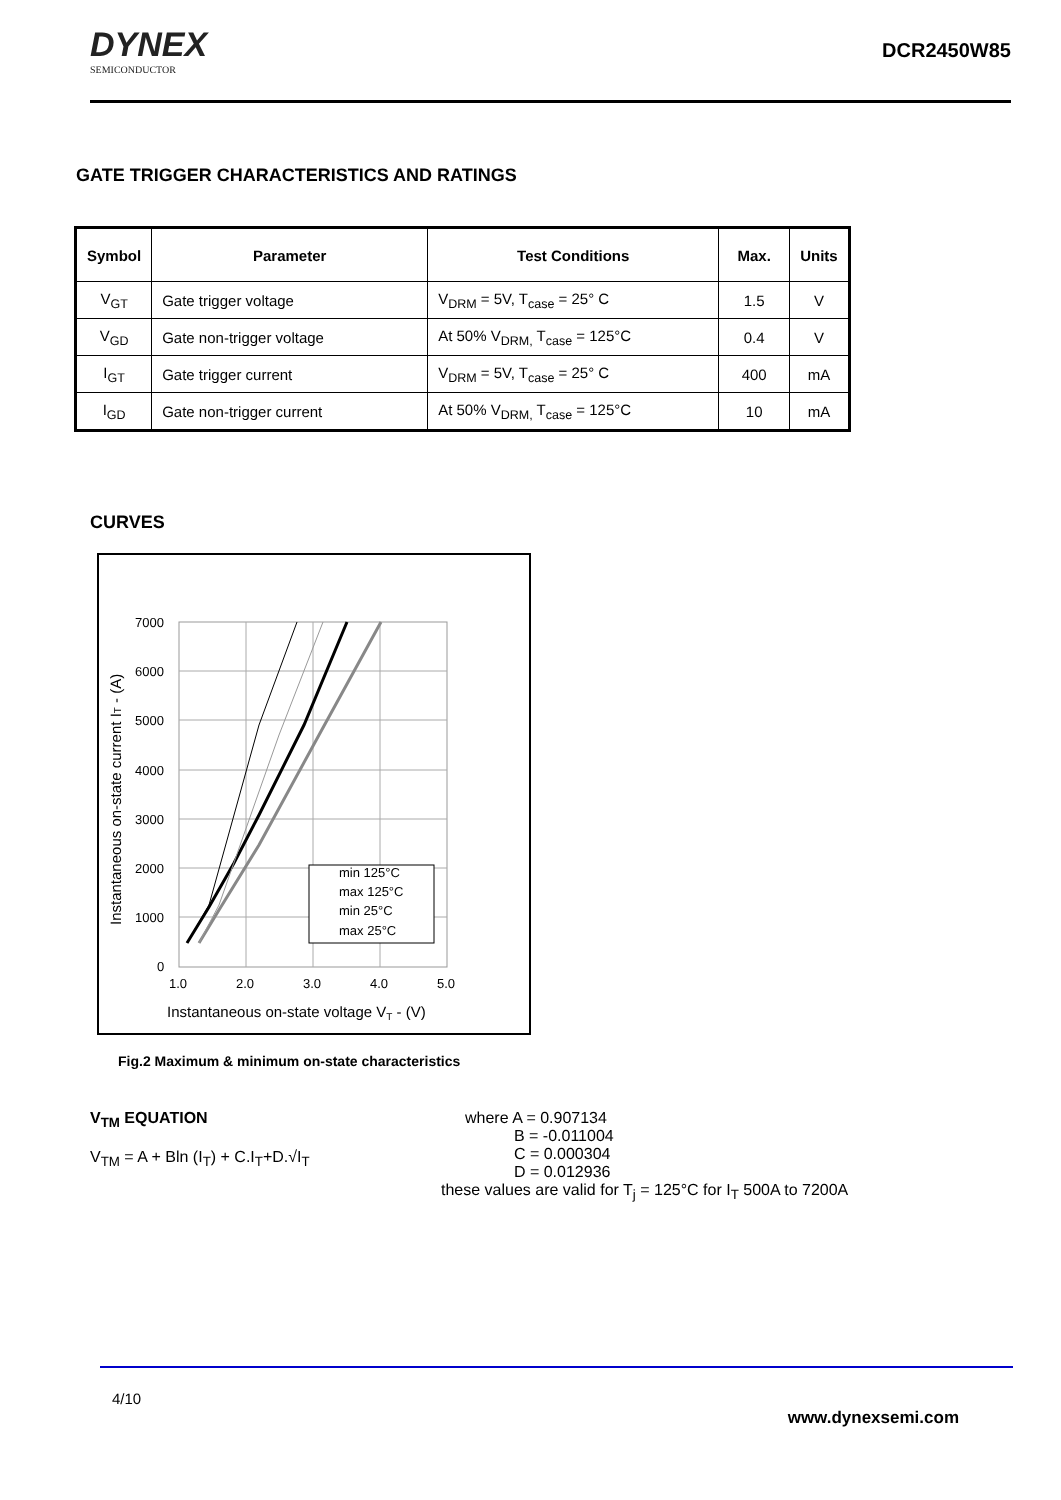DYNEX
SEMICONDUCTOR
DCR2450W85
GATE TRIGGER CHARACTERISTICS AND RATINGS
| Symbol | Parameter | Test Conditions | Max. | Units |
| --- | --- | --- | --- | --- |
| V<sub>GT</sub> | Gate trigger voltage | V<sub>DRM</sub> = 5V, T<sub>case</sub> = 25° C | 1.5 | V |
| V<sub>GD</sub> | Gate non-trigger voltage | At 50% V<sub>DRM,</sub> T<sub>case</sub> = 125°C | 0.4 | V |
| I<sub>GT</sub> | Gate trigger current | V<sub>DRM</sub> = 5V, T<sub>case</sub> = 25° C | 400 | mA |
| I<sub>GD</sub> | Gate non-trigger current | At 50% V<sub>DRM,</sub> T<sub>case</sub> = 125°C | 10 | mA |
CURVES
min 125°C
max 125°C
min 25°C
max 25°C
7000
6000
5000
4000
3000
2000
1000
0
1.0
2.0
3.0
4.0
5.0
Instantaneous on-state voltage VT - (V)
Instantaneous on-state current IT - (A)
Fig.2 Maximum & minimum on-state characteristics
V<sub>TM</sub> EQUATION
V<sub>TM</sub> = A + Bln (I<sub>T</sub>) + C.I<sub>T</sub>+D.√I<sub>T</sub>
where A = 0.907134
B = -0.011004
C = 0.000304
D = 0.012936
these values are valid for T<sub>j</sub> = 125°C for I<sub>T</sub> 500A to 7200A
4/10
www.dynexsemi.com